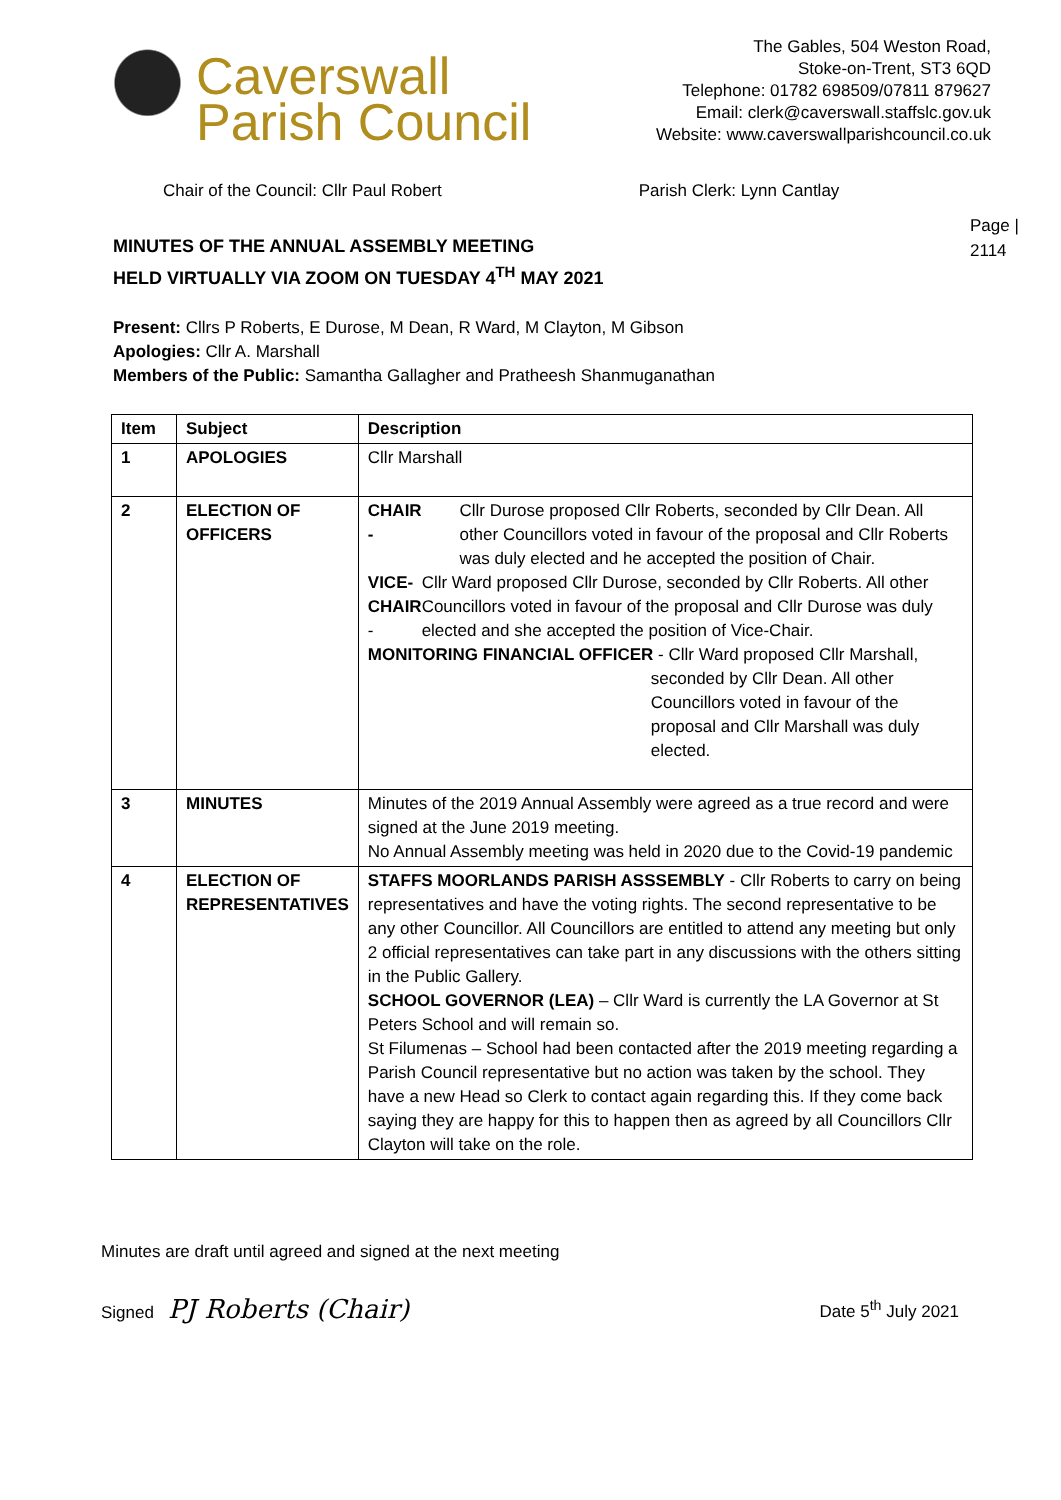Caverswall
Parish Council
The Gables, 504 Weston Road,
Stoke-on-Trent, ST3 6QD
Telephone: 01782 698509/07811 879627
Email: clerk@caverswall.staffslc.gov.uk
Website: www.caverswallparishcouncil.co.uk
Chair of the Council: Cllr Paul Robert Parish Clerk: Lynn Cantlay
Page |
2114
MINUTES OF THE ANNUAL ASSEMBLY MEETING
HELD VIRTUALLY VIA ZOOM ON TUESDAY 4<sup>TH</sup> MAY 2021
Present: Cllrs P Roberts, E Durose, M Dean, R Ward, M Clayton, M Gibson
Apologies: Cllr A. Marshall
Members of the Public: Samantha Gallagher and Pratheesh Shanmuganathan
| Item | Subject | Description |
| --- | --- | --- |
| 1 | APOLOGIES | Cllr Marshall |
| 2 | ELECTION OF OFFICERS | CHAIR - Cllr Durose proposed Cllr Roberts, seconded by Cllr Dean. All other Councillors voted in favour of the proposal and Cllr Roberts was duly elected and he accepted the position of Chair. VICE-CHAIR - Cllr Ward proposed Cllr Durose, seconded by Cllr Roberts. All other Councillors voted in favour of the proposal and Cllr Durose was duly elected and she accepted the position of Vice-Chair. MONITORING FINANCIAL OFFICER - Cllr Ward proposed Cllr Marshall, seconded by Cllr Dean. All other Councillors voted in favour of the proposal and Cllr Marshall was duly elected. |
| 3 | MINUTES | Minutes of the 2019 Annual Assembly were agreed as a true record and were signed at the June 2019 meeting. No Annual Assembly meeting was held in 2020 due to the Covid-19 pandemic |
| 4 | ELECTION OF REPRESENTATIVES | STAFFS MOORLANDS PARISH ASSSEMBLY - Cllr Roberts to carry on being representatives and have the voting rights. The second representative to be any other Councillor. All Councillors are entitled to attend any meeting but only 2 official representatives can take part in any discussions with the others sitting in the Public Gallery. SCHOOL GOVERNOR (LEA) – Cllr Ward is currently the LA Governor at St Peters School and will remain so. St Filumenas – School had been contacted after the 2019 meeting regarding a Parish Council representative but no action was taken by the school. They have a new Head so Clerk to contact again regarding this. If they come back saying they are happy for this to happen then as agreed by all Councillors Cllr Clayton will take on the role. |
Minutes are draft until agreed and signed at the next meeting
Signed PJ Roberts (Chair) Date 5<sup>th</sup> July 2021